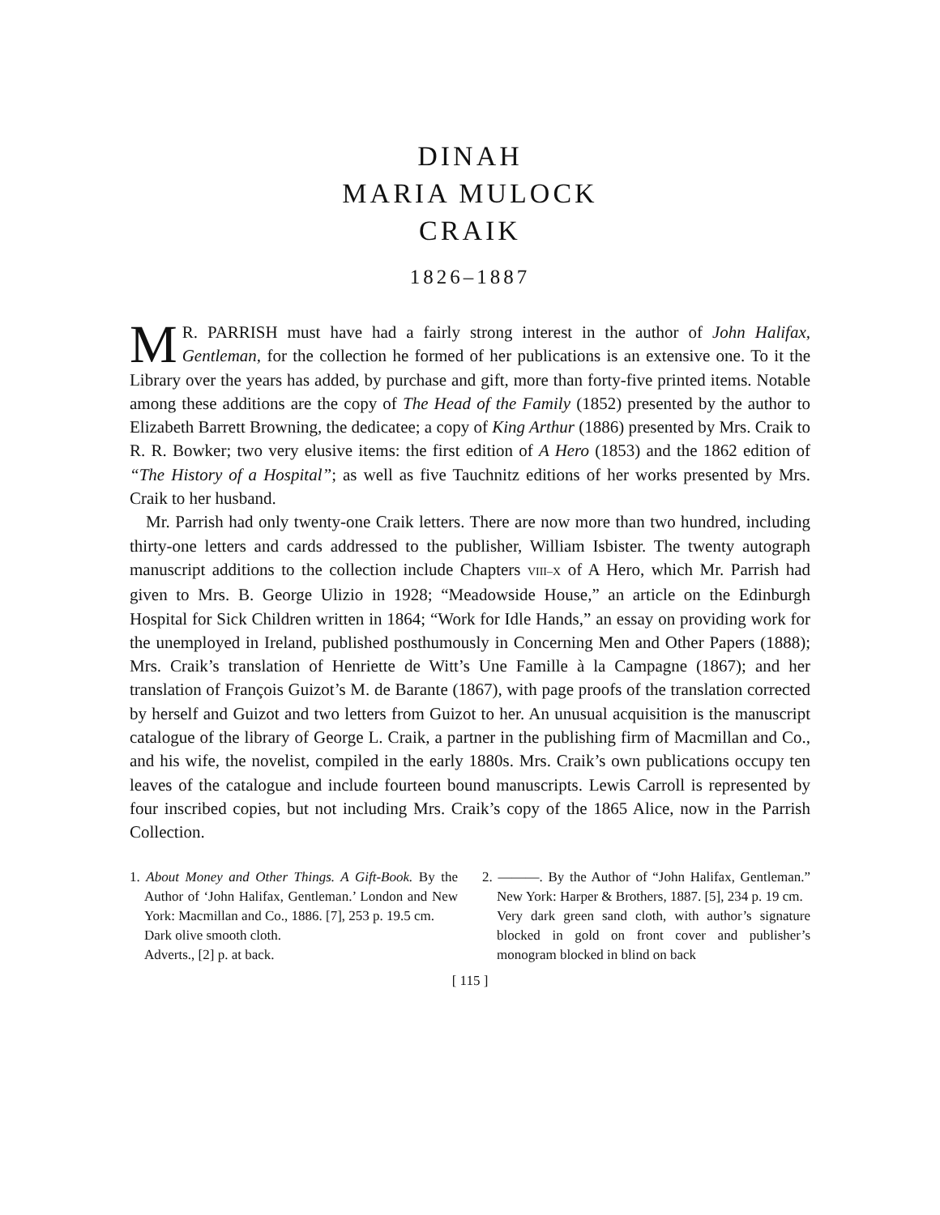DINAH
MARIA MULOCK
CRAIK
1826–1887
MR. PARRISH must have had a fairly strong interest in the author of John Halifax, Gentleman, for the collection he formed of her publications is an extensive one. To it the Library over the years has added, by purchase and gift, more than forty-five printed items. Notable among these additions are the copy of The Head of the Family (1852) presented by the author to Elizabeth Barrett Browning, the dedicatee; a copy of King Arthur (1886) presented by Mrs. Craik to R. R. Bowker; two very elusive items: the first edition of A Hero (1853) and the 1862 edition of “The History of a Hospital”; as well as five Tauchnitz editions of her works presented by Mrs. Craik to her husband.
Mr. Parrish had only twenty-one Craik letters. There are now more than two hundred, including thirty-one letters and cards addressed to the publisher, William Isbister. The twenty autograph manuscript additions to the collection include Chapters VIII–X of A Hero, which Mr. Parrish had given to Mrs. B. George Ulizio in 1928; “Meadowside House,” an article on the Edinburgh Hospital for Sick Children written in 1864; “Work for Idle Hands,” an essay on providing work for the unemployed in Ireland, published posthumously in Concerning Men and Other Papers (1888); Mrs. Craik’s translation of Henriette de Witt’s Une Famille à la Campagne (1867); and her translation of François Guizot’s M. de Barante (1867), with page proofs of the translation corrected by herself and Guizot and two letters from Guizot to her. An unusual acquisition is the manuscript catalogue of the library of George L. Craik, a partner in the publishing firm of Macmillan and Co., and his wife, the novelist, compiled in the early 1880s. Mrs. Craik’s own publications occupy ten leaves of the catalogue and include fourteen bound manuscripts. Lewis Carroll is represented by four inscribed copies, but not including Mrs. Craik’s copy of the 1865 Alice, now in the Parrish Collection.
1. About Money and Other Things. A Gift-Book. By the Author of ‘John Halifax, Gentleman.’ London and New York: Macmillan and Co., 1886. [7], 253 p. 19.5 cm.
Dark olive smooth cloth.
Adverts., [2] p. at back.
2. ———. By the Author of “John Halifax, Gentleman.” New York: Harper & Brothers, 1887. [5], 234 p. 19 cm.
Very dark green sand cloth, with author’s signature blocked in gold on front cover and publisher’s monogram blocked in blind on back
[ 115 ]